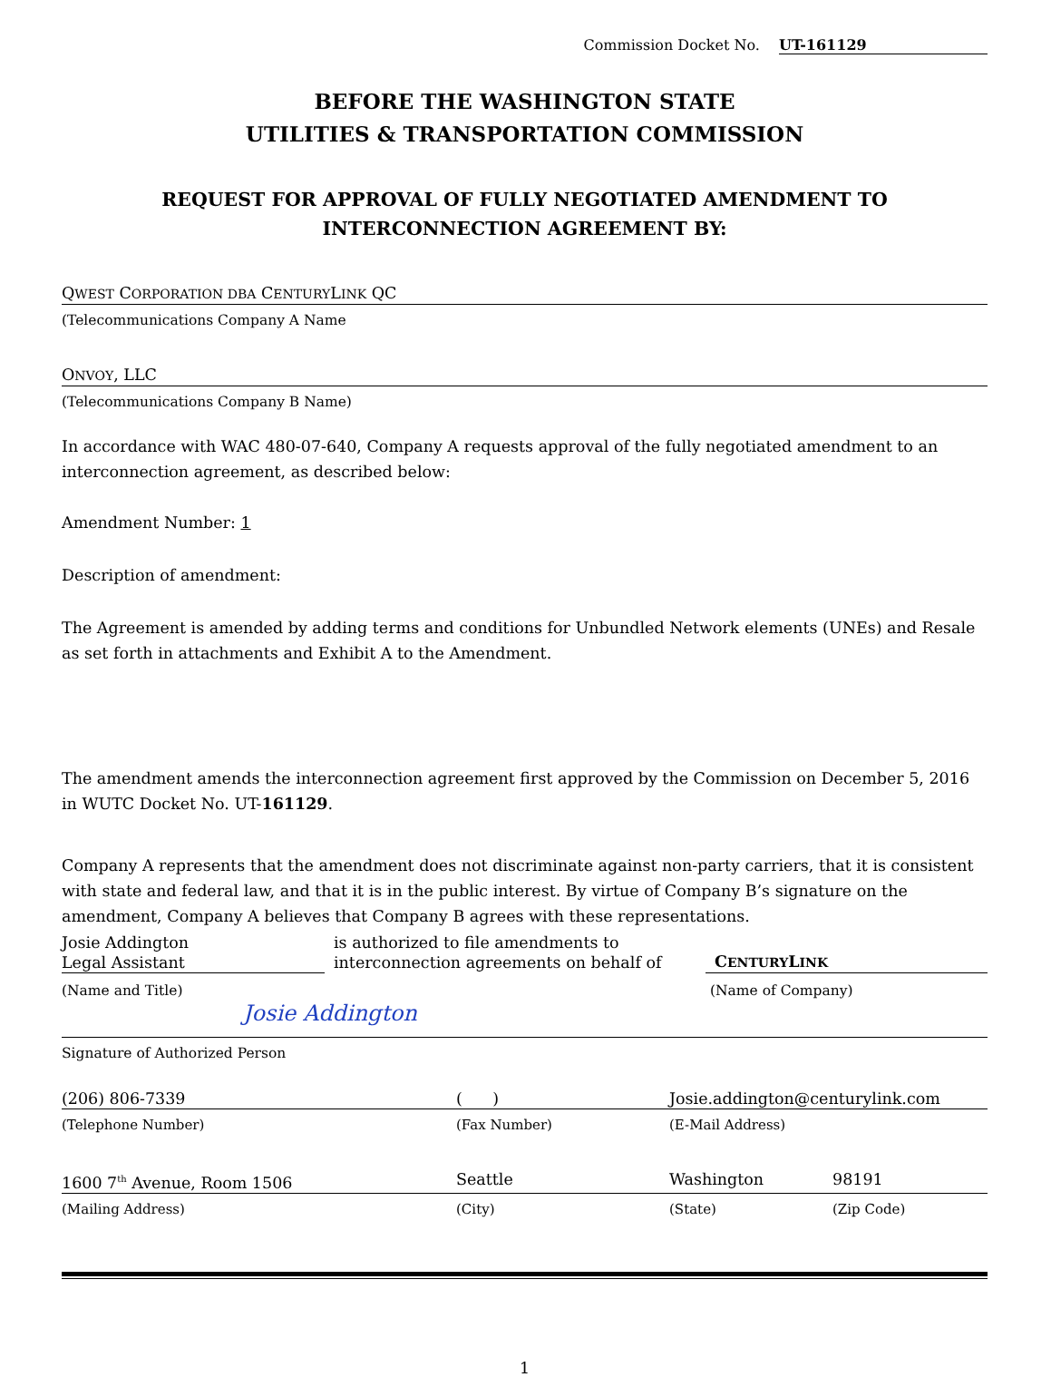Commission Docket No. UT-161129
BEFORE THE WASHINGTON STATE
UTILITIES & TRANSPORTATION COMMISSION
REQUEST FOR APPROVAL OF FULLY NEGOTIATED AMENDMENT TO
INTERCONNECTION AGREEMENT BY:
QWEST CORPORATION DBA CENTURYLINK QC
(Telecommunications Company A Name
ONVOY, LLC
(Telecommunications Company B Name)
In accordance with WAC 480-07-640, Company A requests approval of the fully negotiated amendment to an interconnection agreement, as described below:
Amendment Number: 1
Description of amendment:
The Agreement is amended by adding terms and conditions for Unbundled Network elements (UNEs) and Resale as set forth in attachments and Exhibit A to the Amendment.
The amendment amends the interconnection agreement first approved by the Commission on December 5, 2016 in WUTC Docket No. UT-161129.
Company A represents that the amendment does not discriminate against non-party carriers, that it is consistent with state and federal law, and that it is in the public interest. By virtue of Company B’s signature on the amendment, Company A believes that Company B agrees with these representations.
Josie Addington
Legal Assistant
is authorized to file amendments to
interconnection agreements on behalf of
CENTURYLINK
(Name and Title) (Name of Company)
Josie Addington
Signature of Authorized Person
(206) 806-7339 ( ) Josie.addington@centurylink.com
(Telephone Number) (Fax Number) (E-Mail Address)
1600 7<sup>th</sup> Avenue, Room 1506 Seattle Washington 98191
(Mailing Address) (City) (State) (Zip Code)
1